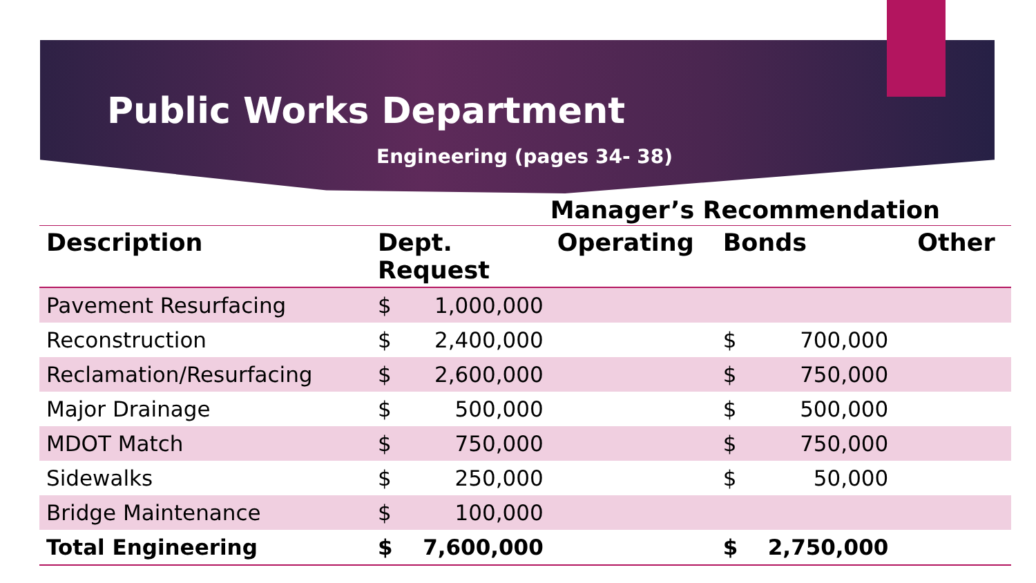Public Works Department
Engineering (pages 34- 38)
| | | | Manager’s Recommendation | | | | |
| --- | --- | --- | --- | --- | --- | --- | --- |
| Description | Dept. Request | | Operating | Bonds | | | Other |
| Pavement Resurfacing | $ | 1,000,000 | | | | | |
| Reconstruction | $ | 2,400,000 | | $ | 700,000 | | |
| Reclamation/Resurfacing | $ | 2,600,000 | | $ | 750,000 | | |
| Major Drainage | $ | 500,000 | | $ | 500,000 | | |
| MDOT Match | $ | 750,000 | | $ | 750,000 | | |
| Sidewalks | $ | 250,000 | | $ | 50,000 | | |
| Bridge Maintenance | $ | 100,000 | | | | | |
| Total Engineering | $ | 7,600,000 | | $ | 2,750,000 | | |